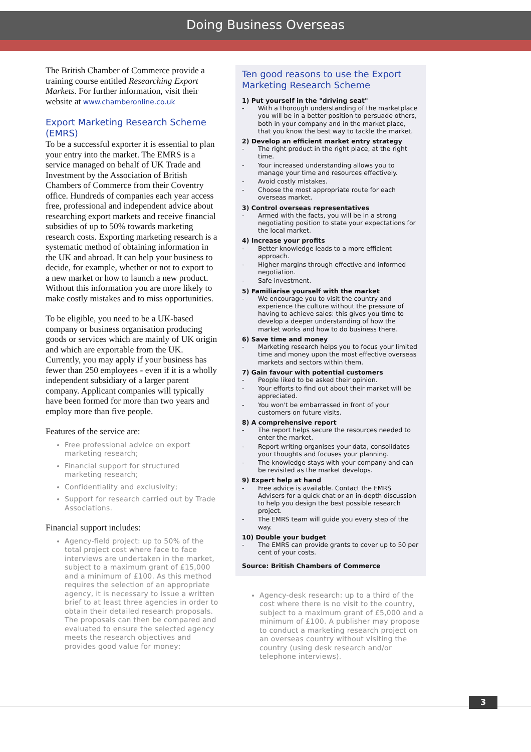Doing Business Overseas
The British Chamber of Commerce provide a training course entitled Researching Export Markets. For further information, visit their website at www.chamberonline.co.uk
Export Marketing Research Scheme (EMRS)
To be a successful exporter it is essential to plan your entry into the market. The EMRS is a service managed on behalf of UK Trade and Investment by the Association of British Chambers of Commerce from their Coventry office. Hundreds of companies each year access free, professional and independent advice about researching export markets and receive financial subsidies of up to 50% towards marketing research costs. Exporting marketing research is a systematic method of obtaining information in the UK and abroad. It can help your business to decide, for example, whether or not to export to a new market or how to launch a new product. Without this information you are more likely to make costly mistakes and to miss opportunities.
To be eligible, you need to be a UK-based company or business organisation producing goods or services which are mainly of UK origin and which are exportable from the UK. Currently, you may apply if your business has fewer than 250 employees - even if it is a wholly independent subsidiary of a larger parent company. Applicant companies will typically have been formed for more than two years and employ more than five people.
Features of the service are:
Free professional advice on export marketing research;
Financial support for structured marketing research;
Confidentiality and exclusivity;
Support for research carried out by Trade Associations.
Financial support includes:
Agency-field project: up to 50% of the total project cost where face to face interviews are undertaken in the market, subject to a maximum grant of £15,000 and a minimum of £100. As this method requires the selection of an appropriate agency, it is necessary to issue a written brief to at least three agencies in order to obtain their detailed research proposals. The proposals can then be compared and evaluated to ensure the selected agency meets the research objectives and provides good value for money;
Ten good reasons to use the Export Marketing Research Scheme
1) Put yourself in the "driving seat"
- With a thorough understanding of the marketplace you will be in a better position to persuade others, both in your company and in the market place, that you know the best way to tackle the market.
2) Develop an efficient market entry strategy
- The right product in the right place, at the right time.
- Your increased understanding allows you to manage your time and resources effectively.
- Avoid costly mistakes.
- Choose the most appropriate route for each overseas market.
3) Control overseas representatives
- Armed with the facts, you will be in a strong negotiating position to state your expectations for the local market.
4) Increase your profits
- Better knowledge leads to a more efficient approach.
- Higher margins through effective and informed negotiation.
- Safe investment.
5) Familiarise yourself with the market
- We encourage you to visit the country and experience the culture without the pressure of having to achieve sales: this gives you time to develop a deeper understanding of how the market works and how to do business there.
6) Save time and money
- Marketing research helps you to focus your limited time and money upon the most effective overseas markets and sectors within them.
7) Gain favour with potential customers
- People liked to be asked their opinion.
- Your efforts to find out about their market will be appreciated.
- You won't be embarrassed in front of your customers on future visits.
8) A comprehensive report
- The report helps secure the resources needed to enter the market.
- Report writing organises your data, consolidates your thoughts and focuses your planning.
- The knowledge stays with your company and can be revisited as the market develops.
9) Expert help at hand
- Free advice is available. Contact the EMRS Advisers for a quick chat or an in-depth discussion to help you design the best possible research project.
- The EMRS team will guide you every step of the way.
10) Double your budget
- The EMRS can provide grants to cover up to 50 per cent of your costs.
Source: British Chambers of Commerce
Agency-desk research: up to a third of the cost where there is no visit to the country, subject to a maximum grant of £5,000 and a minimum of £100. A publisher may propose to conduct a marketing research project on an overseas country without visiting the country (using desk research and/or telephone interviews).
3